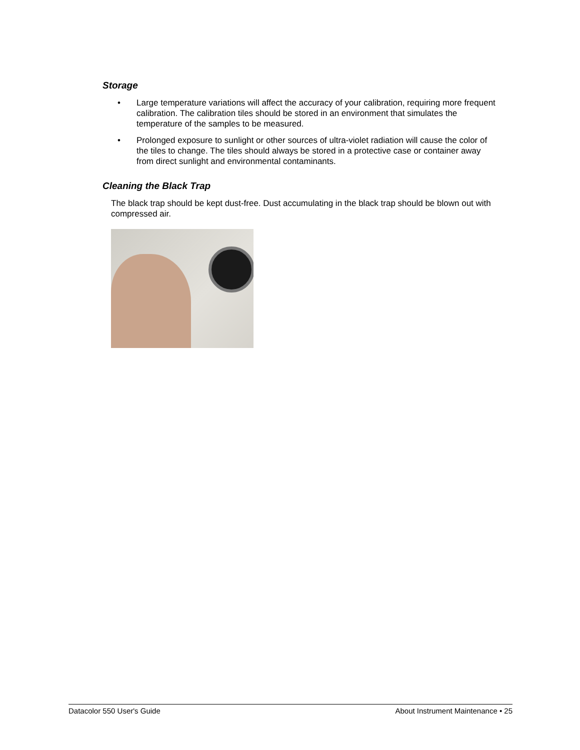Storage
• Large temperature variations will affect the accuracy of your calibration, requiring more frequent calibration. The calibration tiles should be stored in an environment that simulates the temperature of the samples to be measured.
• Prolonged exposure to sunlight or other sources of ultra-violet radiation will cause the color of the tiles to change. The tiles should always be stored in a protective case or container away from direct sunlight and environmental contaminants.
Cleaning the Black Trap
The black trap should be kept dust-free. Dust accumulating in the black trap should be blown out with compressed air.
Datacolor 550 User's Guide About Instrument Maintenance • 25